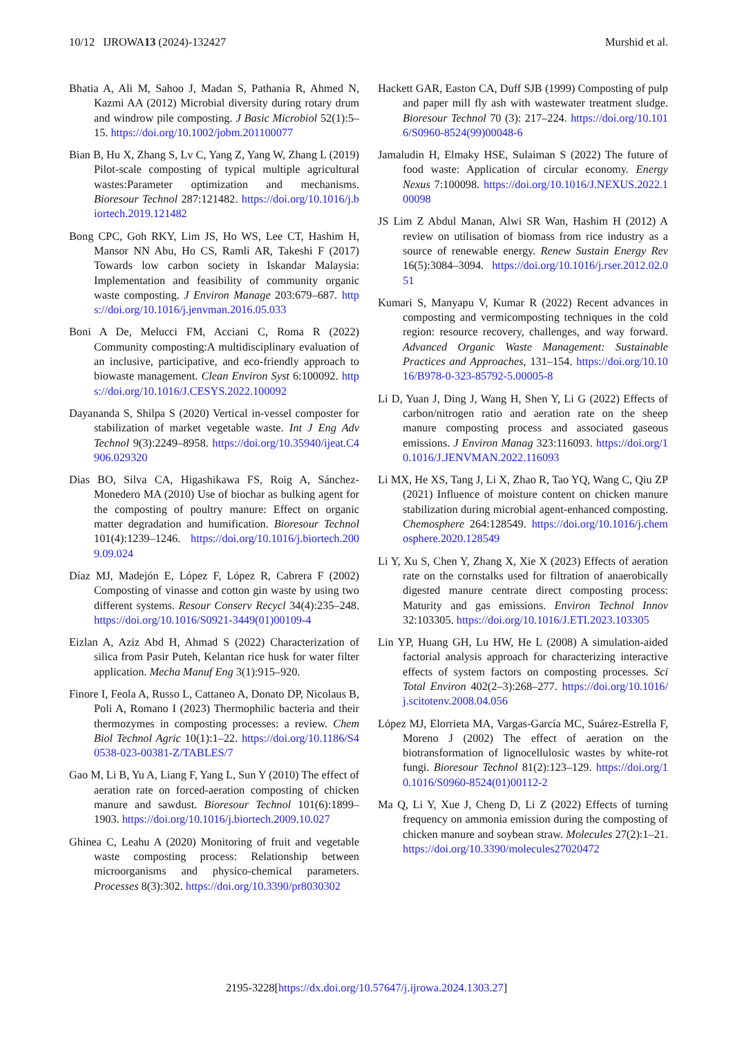10/12 IJROWA13 (2024)-132427 Murshid et al.
Bhatia A, Ali M, Sahoo J, Madan S, Pathania R, Ahmed N, Kazmi AA (2012) Microbial diversity during rotary drum and windrow pile composting. J Basic Microbiol 52(1):5–15. https://doi.org/10.1002/jobm.201100077
Bian B, Hu X, Zhang S, Lv C, Yang Z, Yang W, Zhang L (2019) Pilot-scale composting of typical multiple agricultural wastes:Parameter optimization and mechanisms. Bioresour Technol 287:121482. https://doi.org/10.1016/j.biortech.2019.121482
Bong CPC, Goh RKY, Lim JS, Ho WS, Lee CT, Hashim H, Mansor NN Abu, Ho CS, Ramli AR, Takeshi F (2017) Towards low carbon society in Iskandar Malaysia: Implementation and feasibility of community organic waste composting. J Environ Manage 203:679–687. https://doi.org/10.1016/j.jenvman.2016.05.033
Boni A De, Melucci FM, Acciani C, Roma R (2022) Community composting:A multidisciplinary evaluation of an inclusive, participative, and eco-friendly approach to biowaste management. Clean Environ Syst 6:100092. https://doi.org/10.1016/J.CESYS.2022.100092
Dayananda S, Shilpa S (2020) Vertical in-vessel composter for stabilization of market vegetable waste. Int J Eng Adv Technol 9(3):2249–8958. https://doi.org/10.35940/ijeat.C4906.029320
Dias BO, Silva CA, Higashikawa FS, Roig A, Sánchez-Monedero MA (2010) Use of biochar as bulking agent for the composting of poultry manure: Effect on organic matter degradation and humification. Bioresour Technol 101(4):1239–1246. https://doi.org/10.1016/j.biortech.2009.09.024
Díaz MJ, Madejón E, López F, López R, Cabrera F (2002) Composting of vinasse and cotton gin waste by using two different systems. Resour Conserv Recycl 34(4):235–248. https://doi.org/10.1016/S0921-3449(01)00109-4
Eizlan A, Aziz Abd H, Ahmad S (2022) Characterization of silica from Pasir Puteh, Kelantan rice husk for water filter application. Mecha Manuf Eng 3(1):915–920.
Finore I, Feola A, Russo L, Cattaneo A, Donato DP, Nicolaus B, Poli A, Romano I (2023) Thermophilic bacteria and their thermozymes in composting processes: a review. Chem Biol Technol Agric 10(1):1–22. https://doi.org/10.1186/S40538-023-00381-Z/TABLES/7
Gao M, Li B, Yu A, Liang F, Yang L, Sun Y (2010) The effect of aeration rate on forced-aeration composting of chicken manure and sawdust. Bioresour Technol 101(6):1899–1903. https://doi.org/10.1016/j.biortech.2009.10.027
Ghinea C, Leahu A (2020) Monitoring of fruit and vegetable waste composting process: Relationship between microorganisms and physico-chemical parameters. Processes 8(3):302. https://doi.org/10.3390/pr8030302
Hackett GAR, Easton CA, Duff SJB (1999) Composting of pulp and paper mill fly ash with wastewater treatment sludge. Bioresour Technol 70 (3): 217–224. https://doi.org/10.1016/S0960-8524(99)00048-6
Jamaludin H, Elmaky HSE, Sulaiman S (2022) The future of food waste: Application of circular economy. Energy Nexus 7:100098. https://doi.org/10.1016/J.NEXUS.2022.100098
JS Lim Z Abdul Manan, Alwi SR Wan, Hashim H (2012) A review on utilisation of biomass from rice industry as a source of renewable energy. Renew Sustain Energy Rev 16(5):3084–3094. https://doi.org/10.1016/j.rser.2012.02.051
Kumari S, Manyapu V, Kumar R (2022) Recent advances in composting and vermicomposting techniques in the cold region: resource recovery, challenges, and way forward. Advanced Organic Waste Management: Sustainable Practices and Approaches, 131–154. https://doi.org/10.1016/B978-0-323-85792-5.00005-8
Li D, Yuan J, Ding J, Wang H, Shen Y, Li G (2022) Effects of carbon/nitrogen ratio and aeration rate on the sheep manure composting process and associated gaseous emissions. J Environ Manag 323:116093. https://doi.org/10.1016/J.JENVMAN.2022.116093
Li MX, He XS, Tang J, Li X, Zhao R, Tao YQ, Wang C, Qiu ZP (2021) Influence of moisture content on chicken manure stabilization during microbial agent-enhanced composting. Chemosphere 264:128549. https://doi.org/10.1016/j.chemosphere.2020.128549
Li Y, Xu S, Chen Y, Zhang X, Xie X (2023) Effects of aeration rate on the cornstalks used for filtration of anaerobically digested manure centrate direct composting process: Maturity and gas emissions. Environ Technol Innov 32:103305. https://doi.org/10.1016/J.ETI.2023.103305
Lin YP, Huang GH, Lu HW, He L (2008) A simulation-aided factorial analysis approach for characterizing interactive effects of system factors on composting processes. Sci Total Environ 402(2–3):268–277. https://doi.org/10.1016/j.scitotenv.2008.04.056
López MJ, Elorrieta MA, Vargas-García MC, Suárez-Estrella F, Moreno J (2002) The effect of aeration on the biotransformation of lignocellulosic wastes by white-rot fungi. Bioresour Technol 81(2):123–129. https://doi.org/10.1016/S0960-8524(01)00112-2
Ma Q, Li Y, Xue J, Cheng D, Li Z (2022) Effects of turning frequency on ammonia emission during the composting of chicken manure and soybean straw. Molecules 27(2):1–21. https://doi.org/10.3390/molecules27020472
2195-3228[https://dx.doi.org/10.57647/j.ijrowa.2024.1303.27]